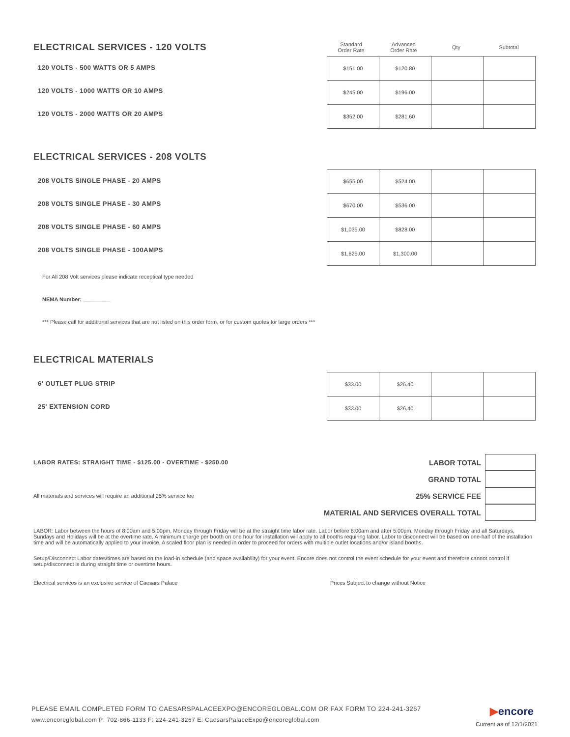ELECTRICAL SERVICES - 120 VOLTS
| Standard Order Rate | Advanced Order Rate | Qty | Subtotal |
120 VOLTS - 500 WATTS OR 5 AMPS
120 VOLTS - 1000 WATTS OR 10 AMPS
120 VOLTS - 2000 WATTS OR 20 AMPS
| $151.00 | $120.80 | | |
| $245.00 | $196.00 | | |
| $352.00 | $281.60 | | |
ELECTRICAL SERVICES - 208 VOLTS
208 VOLTS SINGLE PHASE - 20 AMPS
208 VOLTS SINGLE PHASE - 30 AMPS
208 VOLTS SINGLE PHASE - 60 AMPS
208 VOLTS SINGLE PHASE - 100AMPS
| $655.00 | $524.00 | | |
| $670.00 | $536.00 | | |
| $1,035.00 | $828.00 | | |
| $1,625.00 | $1,300.00 | | |
For All 208 Volt services please indicate receptical type needed
NEMA Number: _________
*** Please call for additional services that are not listed on this order form, or for custom quotes for large orders ***
ELECTRICAL MATERIALS
6' OUTLET PLUG STRIP
25' EXTENSION CORD
| $33.00 | $26.40 | | |
| $33.00 | $26.40 | | |
LABOR RATES: STRAIGHT TIME - $125.00 · OVERTIME - $250.00
All materials and services will require an additional 25% service fee
LABOR TOTAL
GRAND TOTAL
25% SERVICE FEE
MATERIAL AND SERVICES OVERALL TOTAL
LABOR: Labor between the hours of 8:00am and 5:00pm, Monday through Friday will be at the straight time labor rate. Labor before 8:00am and after 5:00pm, Monday through Friday and all Saturdays, Sundays and Holidays will be at the overtime rate. A minimum charge per booth on one hour for installation will apply to all booths requiring labor. Labor to disconnect will be based on one-half of the installation time and will be automatically applied to your invoice. A scaled floor plan is needed in order to proceed for orders with multiple outlet locations and/or island booths.
Setup/Disconnect Labor dates/times are based on the load-in schedule (and space availability) for your event. Encore does not control the event schedule for your event and therefore cannot control if setup/disconnect is during straight time or overtime hours.
Electrical services is an exclusive service of Caesars Palace Prices Subject to change without Notice
PLEASE EMAIL COMPLETED FORM TO CAESARSPALACEEXPO@ENCOREGLOBAL.COM OR FAX FORM TO 224-241-3267
www.encoreglobal.com P: 702-866-1133 F: 224-241-3267 E: CaesarsPalaceExpo@encoreglobal.com
▶encore
Current as of 12/1/2021